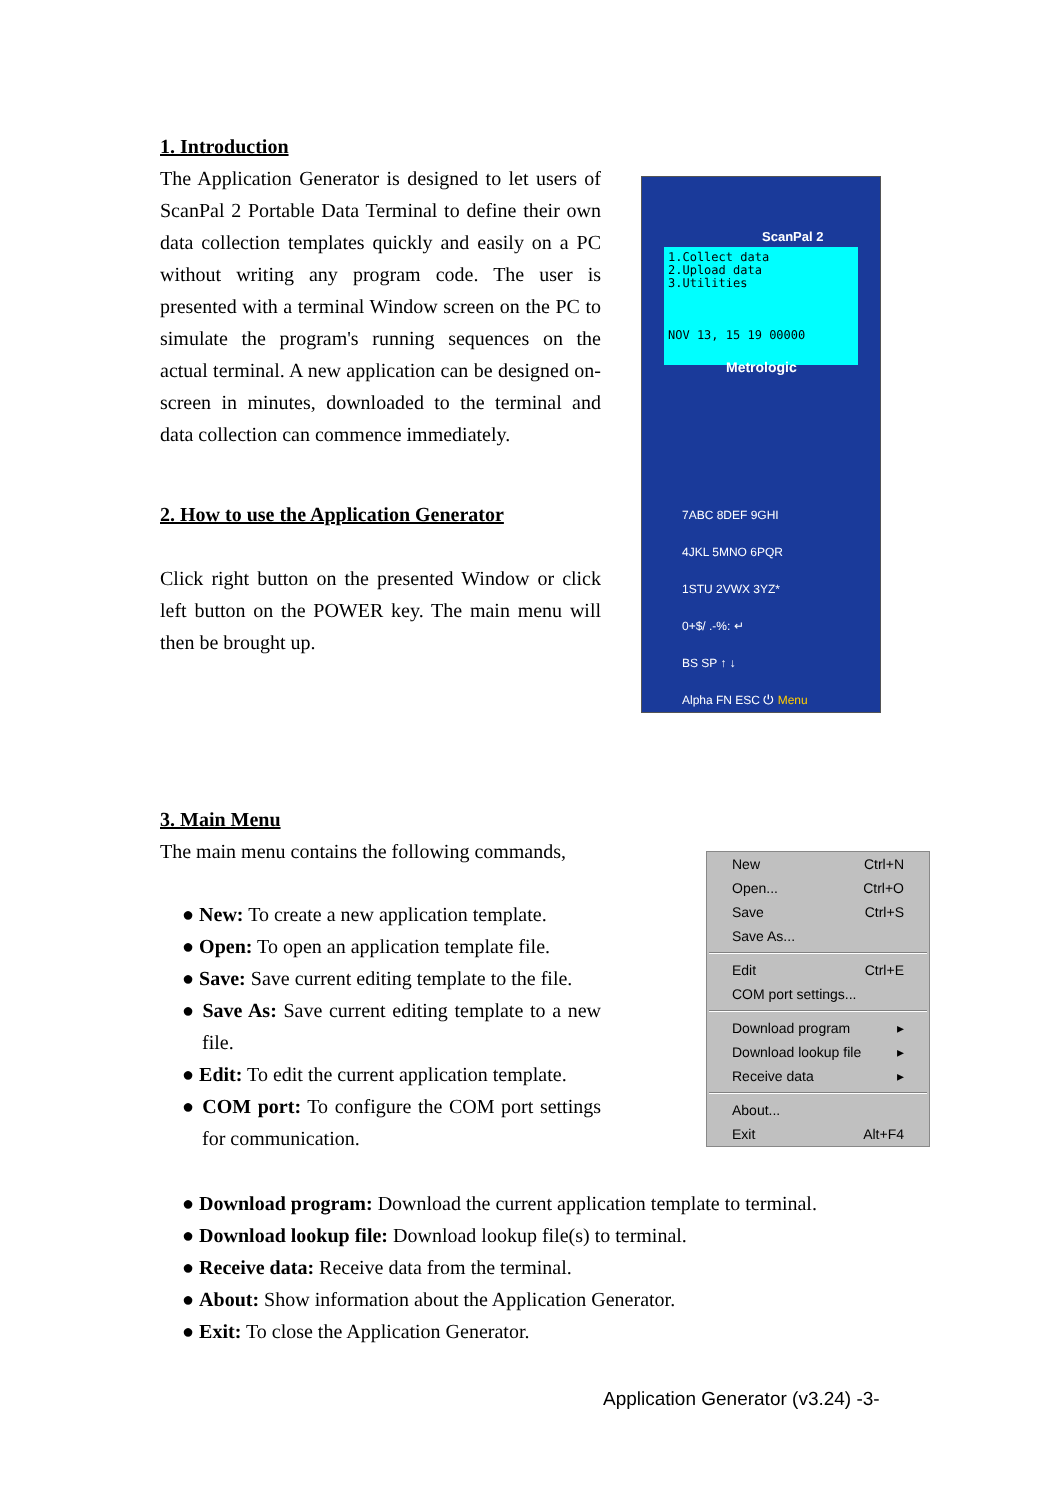1. Introduction
The Application Generator is designed to let users of ScanPal 2 Portable Data Terminal to define their own data collection templates quickly and easily on a PC without writing any program code. The user is presented with a terminal Window screen on the PC to simulate the program's running sequences on the actual terminal. A new application can be designed on-screen in minutes, downloaded to the terminal and data collection can commence immediately.
2. How to use the Application Generator
Click right button on the presented Window or click left button on the POWER key. The main menu will then be brought up.
ScanPal 2
1.Collect data
2.Upload data
3.Utilities
NOV 13, 15 19 00000
Metrologic
7ABC 8DEF 9GHI
4JKL 5MNO 6PQR
1STU 2VWX 3YZ*
0+$/ .-%: ↵
BS SP ↑ ↓
Alpha FN ESC ⏻ Menu
3. Main Menu
The main menu contains the following commands,
New Ctrl+N
Open... Ctrl+O
Save Ctrl+S
Save As...
Edit Ctrl+E
COM port settings...
Download program ▸
Download lookup file ▸
Receive data ▸
About...
Exit Alt+F4
● New: To create a new application template.
● Open: To open an application template file.
● Save: Save current editing template to the file.
● Save As: Save current editing template to a new file.
● Edit: To edit the current application template.
● COM port: To configure the COM port settings for communication.
● Download program: Download the current application template to terminal.
● Download lookup file: Download lookup file(s) to terminal.
● Receive data: Receive data from the terminal.
● About: Show information about the Application Generator.
● Exit: To close the Application Generator.
Application Generator (v3.24) -3-